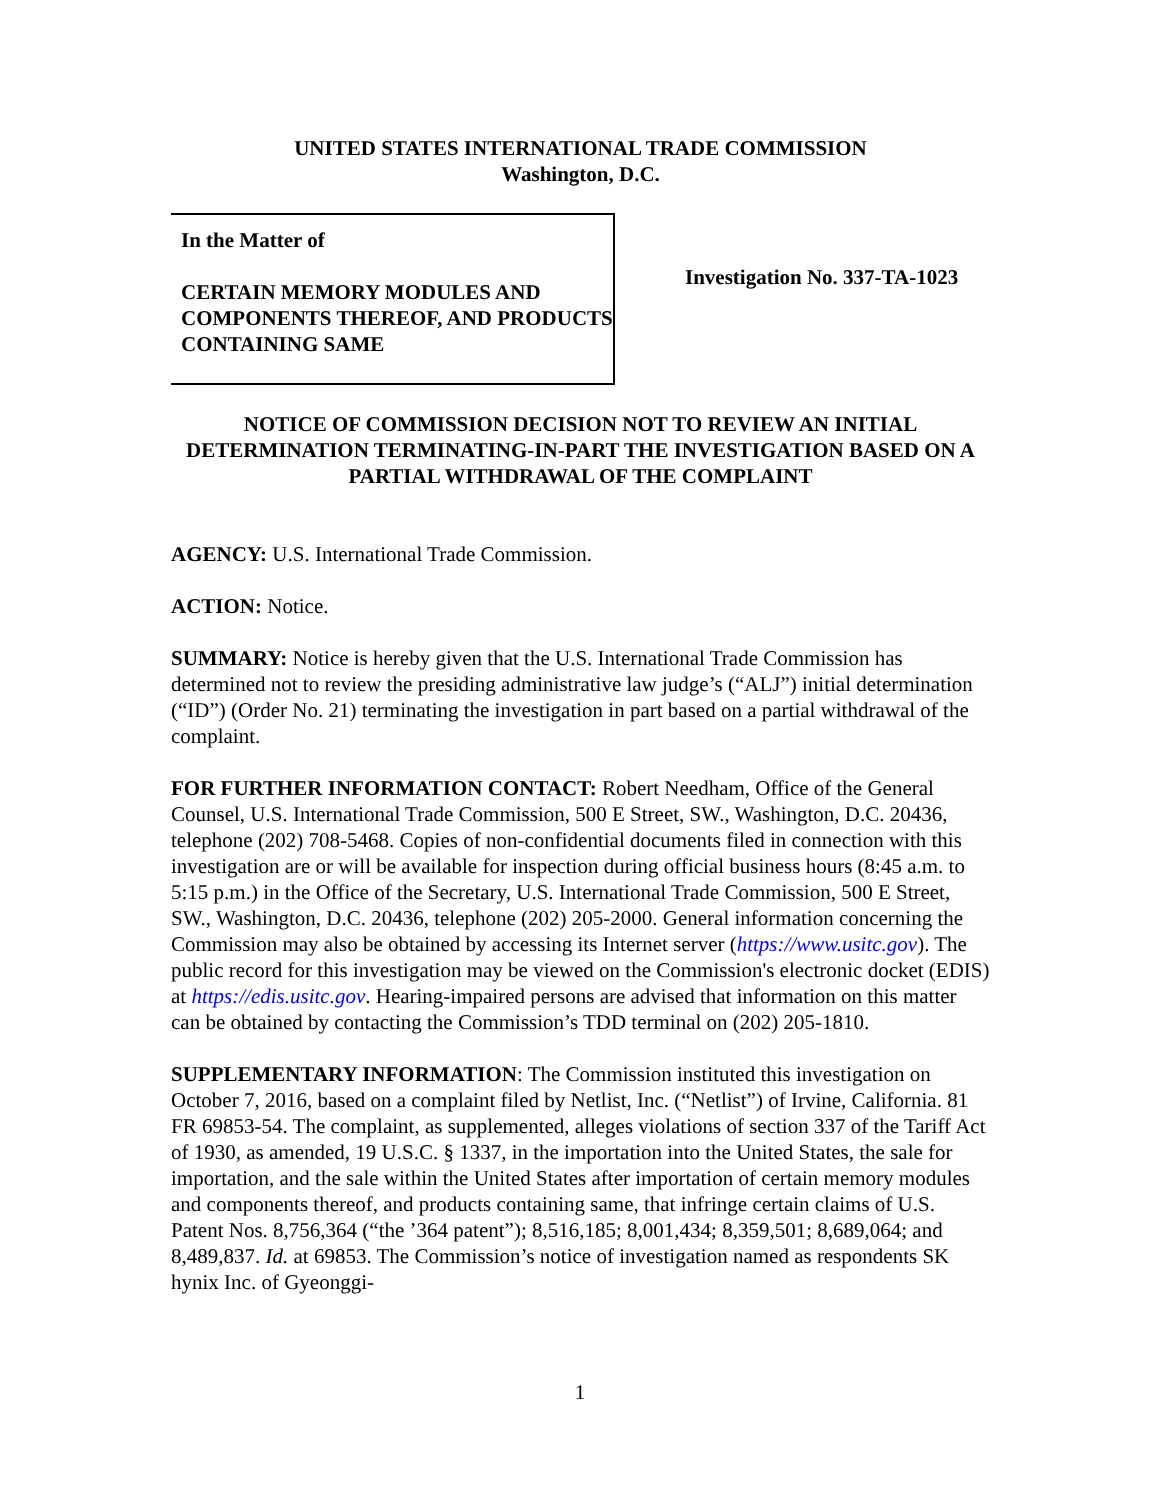UNITED STATES INTERNATIONAL TRADE COMMISSION
Washington, D.C.
In the Matter of
CERTAIN MEMORY MODULES AND COMPONENTS THEREOF, AND PRODUCTS CONTAINING SAME
Investigation No. 337-TA-1023
NOTICE OF COMMISSION DECISION NOT TO REVIEW AN INITIAL DETERMINATION TERMINATING-IN-PART THE INVESTIGATION BASED ON A PARTIAL WITHDRAWAL OF THE COMPLAINT
AGENCY: U.S. International Trade Commission.
ACTION: Notice.
SUMMARY: Notice is hereby given that the U.S. International Trade Commission has determined not to review the presiding administrative law judge’s (“ALJ”) initial determination (“ID”) (Order No. 21) terminating the investigation in part based on a partial withdrawal of the complaint.
FOR FURTHER INFORMATION CONTACT: Robert Needham, Office of the General Counsel, U.S. International Trade Commission, 500 E Street, SW., Washington, D.C. 20436, telephone (202) 708-5468. Copies of non-confidential documents filed in connection with this investigation are or will be available for inspection during official business hours (8:45 a.m. to 5:15 p.m.) in the Office of the Secretary, U.S. International Trade Commission, 500 E Street, SW., Washington, D.C. 20436, telephone (202) 205-2000. General information concerning the Commission may also be obtained by accessing its Internet server (https://www.usitc.gov). The public record for this investigation may be viewed on the Commission's electronic docket (EDIS) at https://edis.usitc.gov. Hearing-impaired persons are advised that information on this matter can be obtained by contacting the Commission’s TDD terminal on (202) 205-1810.
SUPPLEMENTARY INFORMATION: The Commission instituted this investigation on October 7, 2016, based on a complaint filed by Netlist, Inc. (“Netlist”) of Irvine, California. 81 FR 69853-54. The complaint, as supplemented, alleges violations of section 337 of the Tariff Act of 1930, as amended, 19 U.S.C. § 1337, in the importation into the United States, the sale for importation, and the sale within the United States after importation of certain memory modules and components thereof, and products containing same, that infringe certain claims of U.S. Patent Nos. 8,756,364 (“the ’364 patent”); 8,516,185; 8,001,434; 8,359,501; 8,689,064; and 8,489,837. Id. at 69853. The Commission’s notice of investigation named as respondents SK hynix Inc. of Gyeonggi-
1